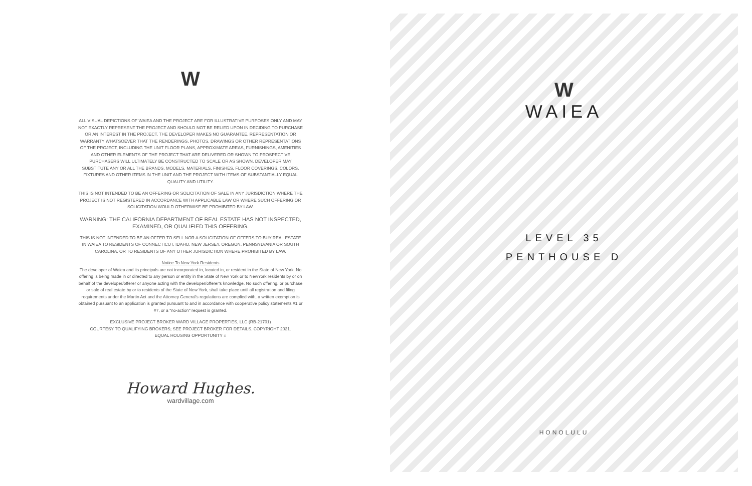W
ALL VISUAL DEPICTIONS OF WAIEA AND THE PROJECT ARE FOR ILLUSTRATIVE PURPOSES ONLY AND MAY NOT EXACTLY REPRESENT THE PROJECT AND SHOULD NOT BE RELIED UPON IN DECIDING TO PURCHASE OR AN INTEREST IN THE PROJECT. THE DEVELOPER MAKES NO GUARANTEE, REPRESENTATION OR WARRANTY WHATSOEVER THAT THE RENDERINGS, PHOTOS, DRAWINGS OR OTHER REPRESENTATIONS OF THE PROJECT, INCLUDING THE UNIT FLOOR PLANS, APPROXIMATE AREAS, FURNISHINGS, AMENITIES AND OTHER ELEMENTS OF THE PROJECT THAT ARE DELIVERED OR SHOWN TO PROSPECTIVE PURCHASERS WILL ULTIMATELY BE CONSTRUCTED TO SCALE OR AS SHOWN. DEVELOPER MAY SUBSTITUTE ANY OR ALL THE BRANDS, MODELS, MATERIALS, FINISHES, FLOOR COVERINGS, COLORS, FIXTURES AND OTHER ITEMS IN THE UNIT AND THE PROJECT WITH ITEMS OF SUBSTANTIALLY EQUAL QUALITY AND UTILITY.
THIS IS NOT INTENDED TO BE AN OFFERING OR SOLICITATION OF SALE IN ANY JURISDICTION WHERE THE PROJECT IS NOT REGISTERED IN ACCORDANCE WITH APPLICABLE LAW OR WHERE SUCH OFFERING OR SOLICITATION WOULD OTHERWISE BE PROHIBITED BY LAW.
WARNING: THE CALIFORNIA DEPARTMENT OF REAL ESTATE HAS NOT INSPECTED, EXAMINED, OR QUALIFIED THIS OFFERING.
THIS IS NOT INTENDED TO BE AN OFFER TO SELL NOR A SOLICITATION OF OFFERS TO BUY REAL ESTATE IN WAIEA TO RESIDENTS OF CONNECTICUT, IDAHO, NEW JERSEY, OREGON, PENNSYLVANIA OR SOUTH CAROLINA, OR TO RESIDENTS OF ANY OTHER JURISDICTION WHERE PROHIBITED BY LAW.
Notice To New York Residents
The developer of Waiea and its principals are not incorporated in, located in, or resident in the State of New York. No offering is being made in or directed to any person or entity in the State of New York or to NewYork residents by or on behalf of the developer/offerer or anyone acting with the developer/offerer's knowledge. No such offering, or purchase or sale of real estate by or to residents of the State of New York, shall take place until all registration and filing requirements under the Martin Act and the Attorney General's regulations are complied with, a written exemption is obtained pursuant to an application is granted pursuant to and in accordance with cooperative policy statements #1 or #7, or a "no-action" request is granted.
EXCLUSIVE PROJECT BROKER WARD VILLAGE PROPERTIES, LLC (RB-21701)
COURTESY TO QUALIFYING BROKERS; SEE PROJECT BROKER FOR DETAILS. COPYRIGHT 2021.
EQUAL HOUSING OPPORTUNITY ⌂
Howard Hughes.
wardvillage.com
W
WAIEA
LEVEL 35
PENTHOUSE D
HONOLULU